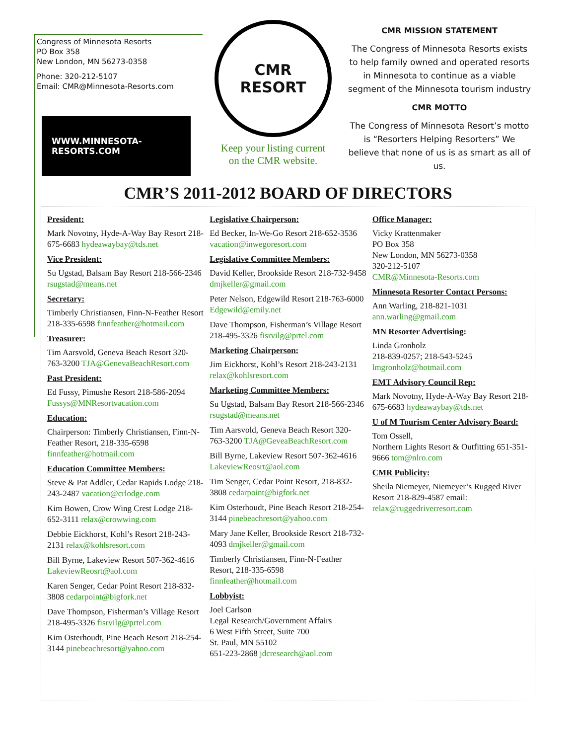Congress of Minnesota Resorts
PO Box 358
New London, MN 56273-0358
Phone: 320-212-5107
Email: CMR@Minnesota-Resorts.com
WWW.MINNESOTA-RESORTS.COM
CMR
RESORT
Keep your listing current
on the CMR website.
CMR MISSION STATEMENT
The Congress of Minnesota Resorts exists to help family owned and operated resorts in Minnesota to continue as a viable segment of the Minnesota tourism industry
CMR MOTTO
The Congress of Minnesota Resort’s motto is “Resorters Helping Resorters” We believe that none of us is as smart as all of us.
CMR’S 2011-2012 BOARD OF DIRECTORS
President:
Mark Novotny, Hyde-A-Way Bay Resort 218-675-6683 hydeawaybay@tds.net
Vice President:
Su Ugstad, Balsam Bay Resort 218-566-2346 rsugstad@means.net
Secretary:
Timberly Christiansen, Finn-N-Feather Resort 218-335-6598 finnfeather@hotmail.com
Treasurer:
Tim Aarsvold, Geneva Beach Resort 320-763-3200 TJA@GenevaBeachResort.com
Past President:
Ed Fussy, Pimushe Resort 218-586-2094 Fussys@MNResortvacation.com
Education:
Chairperson: Timberly Christiansen, Finn-N-Feather Resort, 218-335-6598 finnfeather@hotmail.com
Education Committee Members:
Steve & Pat Addler, Cedar Rapids Lodge 218-243-2487 vacation@crlodge.com
Kim Bowen, Crow Wing Crest Lodge 218-652-3111 relax@crowwing.com
Debbie Eickhorst, Kohl’s Resort 218-243-2131 relax@kohlsresort.com
Bill Byrne, Lakeview Resort 507-362-4616 LakeviewReosrt@aol.com
Karen Senger, Cedar Point Resort 218-832-3808 cedarpoint@bigfork.net
Dave Thompson, Fisherman’s Village Resort 218-495-3326 fisrvilg@prtel.com
Kim Osterhoudt, Pine Beach Resort 218-254-3144 pinebeachresort@yahoo.com
Legislative Chairperson:
Ed Becker, In-We-Go Resort 218-652-3536 vacation@inwegoresort.com
Legislative Committee Members:
David Keller, Brookside Resort 218-732-9458 dmjkeller@gmail.com
Peter Nelson, Edgewild Resort 218-763-6000 Edgewild@emily.net
Dave Thompson, Fisherman’s Village Resort 218-495-3326 fisrvilg@prtel.com
Marketing Chairperson:
Jim Eickhorst, Kohl’s Resort 218-243-2131 relax@kohlsresort.com
Marketing Committee Members:
Su Ugstad, Balsam Bay Resort 218-566-2346 rsugstad@means.net
Tim Aarsvold, Geneva Beach Resort 320-763-3200 TJA@GeveaBeachResort.com
Bill Byrne, Lakeview Resort 507-362-4616 LakeviewReosrt@aol.com
Tim Senger, Cedar Point Resort, 218-832-3808 cedarpoint@bigfork.net
Kim Osterhoudt, Pine Beach Resort 218-254-3144 pinebeachresort@yahoo.com
Mary Jane Keller, Brookside Resort 218-732-4093 dmjkeller@gmail.com
Timberly Christiansen, Finn-N-Feather Resort, 218-335-6598 finnfeather@hotmail.com
Lobbyist:
Joel Carlson
Legal Research/Government Affairs
6 West Fifth Street, Suite 700
St. Paul, MN 55102
651-223-2868 jdcresearch@aol.com
Office Manager:
Vicky Krattenmaker
PO Box 358
New London, MN 56273-0358
320-212-5107
CMR@Minnesota-Resorts.com
Minnesota Resorter Contact Persons:
Ann Warling, 218-821-1031 ann.warling@gmail.com
MN Resorter Advertising:
Linda Gronholz
218-839-0257; 218-543-5245
lmgronholz@hotmail.com
EMT Advisory Council Rep:
Mark Novotny, Hyde-A-Way Bay Resort 218-675-6683 hydeawaybay@tds.net
U of M Tourism Center Advisory Board:
Tom Ossell,
Northern Lights Resort & Outfitting 651-351-9666 tom@nlro.com
CMR Publicity:
Sheila Niemeyer, Niemeyer’s Rugged River Resort 218-829-4587 email: relax@ruggedriverresort.com